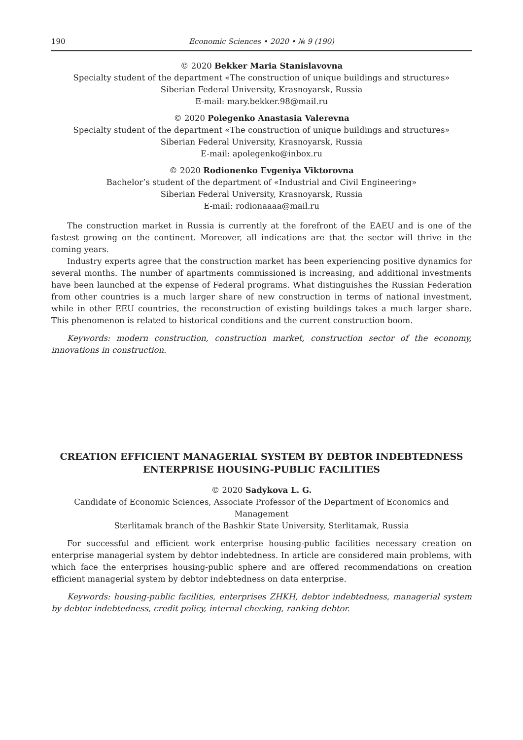190 Economic Sciences • 2020 • № 9 (190)
© 2020 Bekker Maria Stanislavovna
Specialty student of the department «The construction of unique buildings and structures»
Siberian Federal University, Krasnoyarsk, Russia
E-mail: mary.bekker.98@mail.ru
© 2020 Polegenko Anastasia Valerevna
Specialty student of the department «The construction of unique buildings and structures»
Siberian Federal University, Krasnoyarsk, Russia
E-mail: apolegenko@inbox.ru
© 2020 Rodionenko Evgeniya Viktorovna
Bachelor’s student of the department of «Industrial and Civil Engineering»
Siberian Federal University, Krasnoyarsk, Russia
E-mail: rodionaaaa@mail.ru
The construction market in Russia is currently at the forefront of the EAEU and is one of the fastest growing on the continent. Moreover, all indications are that the sector will thrive in the coming years.
Industry experts agree that the construction market has been experiencing positive dynamics for several months. The number of apartments commissioned is increasing, and additional investments have been launched at the expense of Federal programs. What distinguishes the Russian Federation from other countries is a much larger share of new construction in terms of national investment, while in other EEU countries, the reconstruction of existing buildings takes a much larger share. This phenomenon is related to historical conditions and the current construction boom.
Keywords: modern construction, construction market, construction sector of the economy, innovations in construction.
CREATION EFFICIENT MANAGERIAL SYSTEM BY DEBTOR INDEBTEDNESS ENTERPRISE HOUSING-PUBLIC FACILITIES
© 2020 Sadykova L. G.
Candidate of Economic Sciences, Associate Professor of the Department of Economics and Management
Sterlitamak branch of the Bashkir State University, Sterlitamak, Russia
For successful and efficient work enterprise housing-public facilities necessary creation on enterprise managerial system by debtor indebtedness. In article are considered main problems, with which face the enterprises housing-public sphere and are offered recommendations on creation efficient managerial system by debtor indebtedness on data enterprise.
Keywords: housing-public facilities, enterprises ZHKH, debtor indebtedness, managerial system by debtor indebtedness, credit policy, internal checking, ranking debtor.